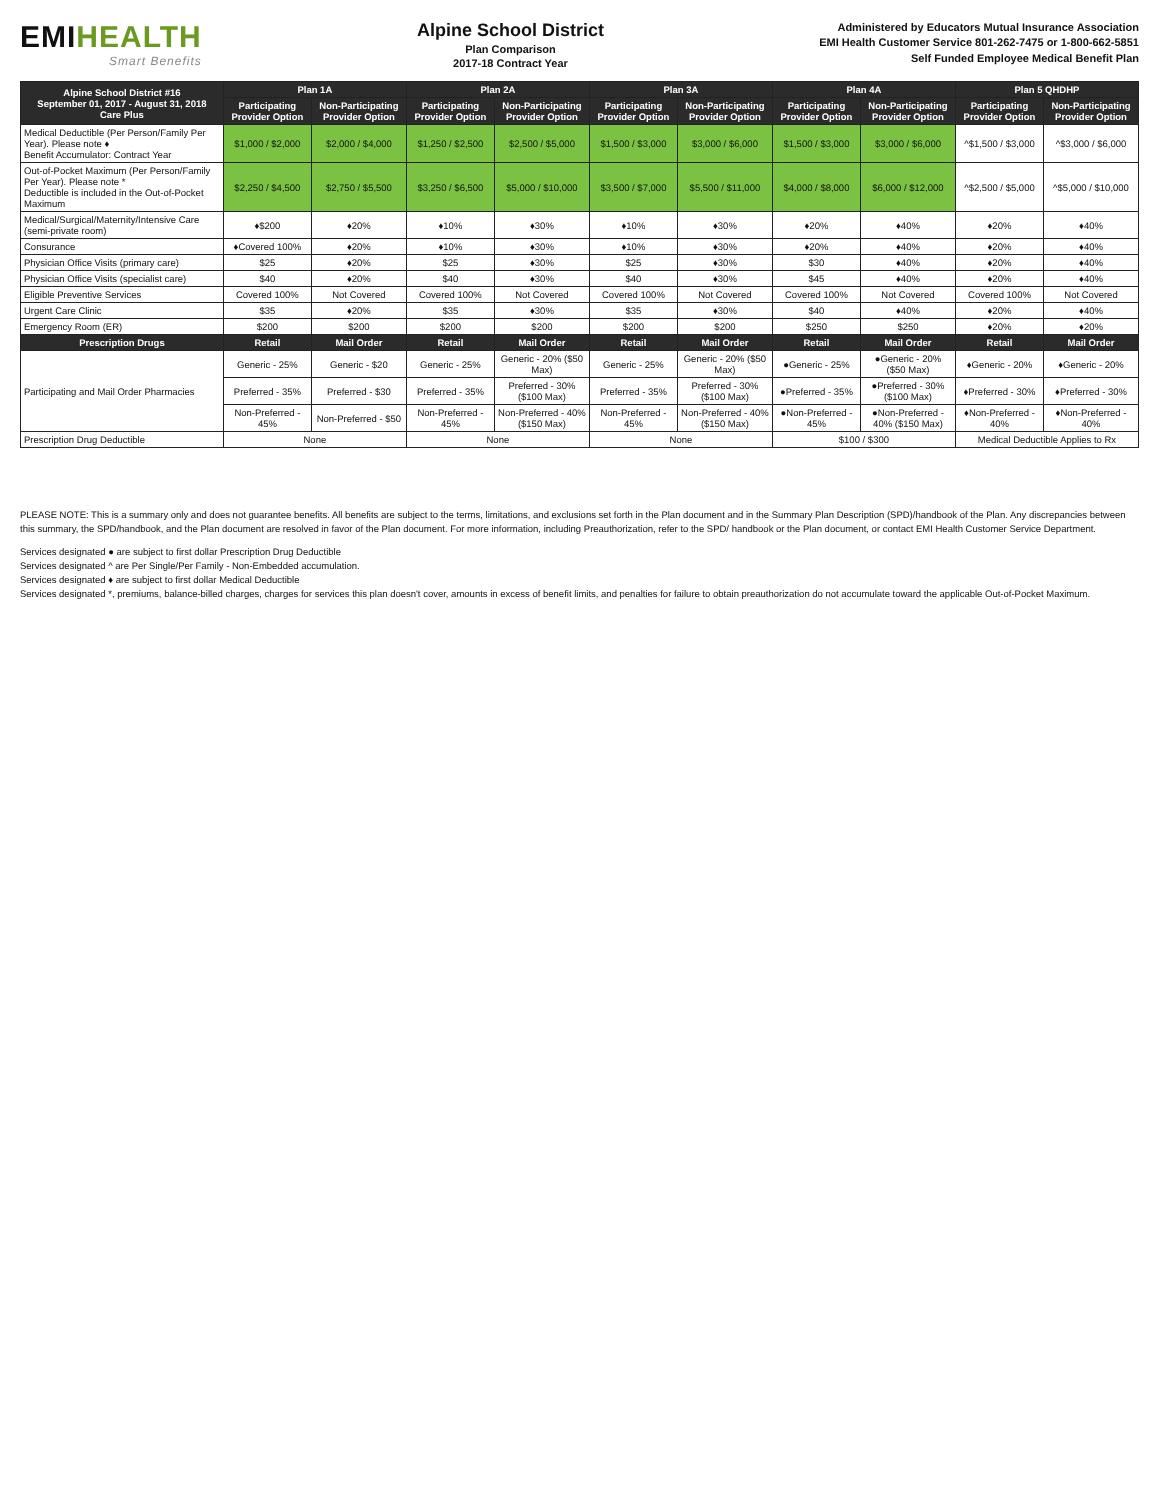EMIHEALTH
Smart Benefits
Alpine School District
Plan Comparison
2017-18 Contract Year
Administered by Educators Mutual Insurance Association
EMI Health Customer Service 801-262-7475 or 1-800-662-5851
Self Funded Employee Medical Benefit Plan
| Alpine School District #16 September 01, 2017 - August 31, 2018 Care Plus | Plan 1A | | Plan 2A | | Plan 3A | | Plan 4A | | Plan 5 QHDHP | |
| --- | --- | --- | --- | --- | --- | --- | --- | --- | --- | --- |
| | Participating Provider Option | Non-Participating Provider Option | Participating Provider Option | Non-Participating Provider Option | Participating Provider Option | Non-Participating Provider Option | Participating Provider Option | Non-Participating Provider Option | Participating Provider Option | Non-Participating Provider Option |
| Medical Deductible (Per Person/Family Per Year). Please note ♦ Benefit Accumulator: Contract Year | $1,000 / $2,000 | $2,000 / $4,000 | $1,250 / $2,500 | $2,500 / $5,000 | $1,500 / $3,000 | $3,000 / $6,000 | $1,500 / $3,000 | $3,000 / $6,000 | ^$1,500 / $3,000 | ^$3,000 / $6,000 |
| Out-of-Pocket Maximum (Per Person/Family Per Year). Please note * Deductible is included in the Out-of-Pocket Maximum | $2,250 / $4,500 | $2,750 / $5,500 | $3,250 / $6,500 | $5,000 / $10,000 | $3,500 / $7,000 | $5,500 / $11,000 | $4,000 / $8,000 | $6,000 / $12,000 | ^$2,500 / $5,000 | ^$5,000 / $10,000 |
| Medical/Surgical/Maternity/Intensive Care (semi-private room) | ♦$200 | ♦20% | ♦10% | ♦30% | ♦10% | ♦30% | ♦20% | ♦40% | ♦20% | ♦40% |
| Consurance | ♦Covered 100% | ♦20% | ♦10% | ♦30% | ♦10% | ♦30% | ♦20% | ♦40% | ♦20% | ♦40% |
| Physician Office Visits (primary care) | $25 | ♦20% | $25 | ♦30% | $25 | ♦30% | $30 | ♦40% | ♦20% | ♦40% |
| Physician Office Visits (specialist care) | $40 | ♦20% | $40 | ♦30% | $40 | ♦30% | $45 | ♦40% | ♦20% | ♦40% |
| Eligible Preventive Services | Covered 100% | Not Covered | Covered 100% | Not Covered | Covered 100% | Not Covered | Covered 100% | Not Covered | Covered 100% | Not Covered |
| Urgent Care Clinic | $35 | ♦20% | $35 | ♦30% | $35 | ♦30% | $40 | ♦40% | ♦20% | ♦40% |
| Emergency Room (ER) | $200 | $200 | $200 | $200 | $200 | $200 | $250 | $250 | ♦20% | ♦20% |
| Prescription Drugs | Retail | Mail Order | Retail | Mail Order | Retail | Mail Order | Retail | Mail Order | Retail | Mail Order |
| Participating and Mail Order Pharmacies | Generic - 25% | Generic - $20 | Generic - 25% | Generic - 20% ($50 Max) | Generic - 25% | Generic - 20% ($50 Max) | ●Generic - 25% | ●Generic - 20% ($50 Max) | ♦Generic - 20% | ♦Generic - 20% |
| | Preferred - 35% | Preferred - $30 | Preferred - 35% | Preferred - 30% ($100 Max) | Preferred - 35% | Preferred - 30% ($100 Max) | ●Preferred - 35% | ●Preferred - 30% ($100 Max) | ♦Preferred - 30% | ♦Preferred - 30% |
| | Non-Preferred - 45% | Non-Preferred - $50 | Non-Preferred - 45% | Non-Preferred - 40% ($150 Max) | Non-Preferred - 45% | Non-Preferred - 40% ($150 Max) | ●Non-Preferred - 45% | ●Non-Preferred - 40% ($150 Max) | ♦Non-Preferred - 40% | ♦Non-Preferred - 40% |
| Prescription Drug Deductible | None | | None | | None | | $100 / $300 | | Medical Deductible Applies to Rx | |
PLEASE NOTE: This is a summary only and does not guarantee benefits. All benefits are subject to the terms, limitations, and exclusions set forth in the Plan document and in the Summary Plan Description (SPD)/handbook of the Plan. Any discrepancies between this summary, the SPD/handbook, and the Plan document are resolved in favor of the Plan document. For more information, including Preauthorization, refer to the SPD/ handbook or the Plan document, or contact EMI Health Customer Service Department.
Services designated ● are subject to first dollar Prescription Drug Deductible
Services designated ^ are Per Single/Per Family - Non-Embedded accumulation.
Services designated ♦ are subject to first dollar Medical Deductible
Services designated *, premiums, balance-billed charges, charges for services this plan doesn't cover, amounts in excess of benefit limits, and penalties for failure to obtain preauthorization do not accumulate toward the applicable Out-of-Pocket Maximum.